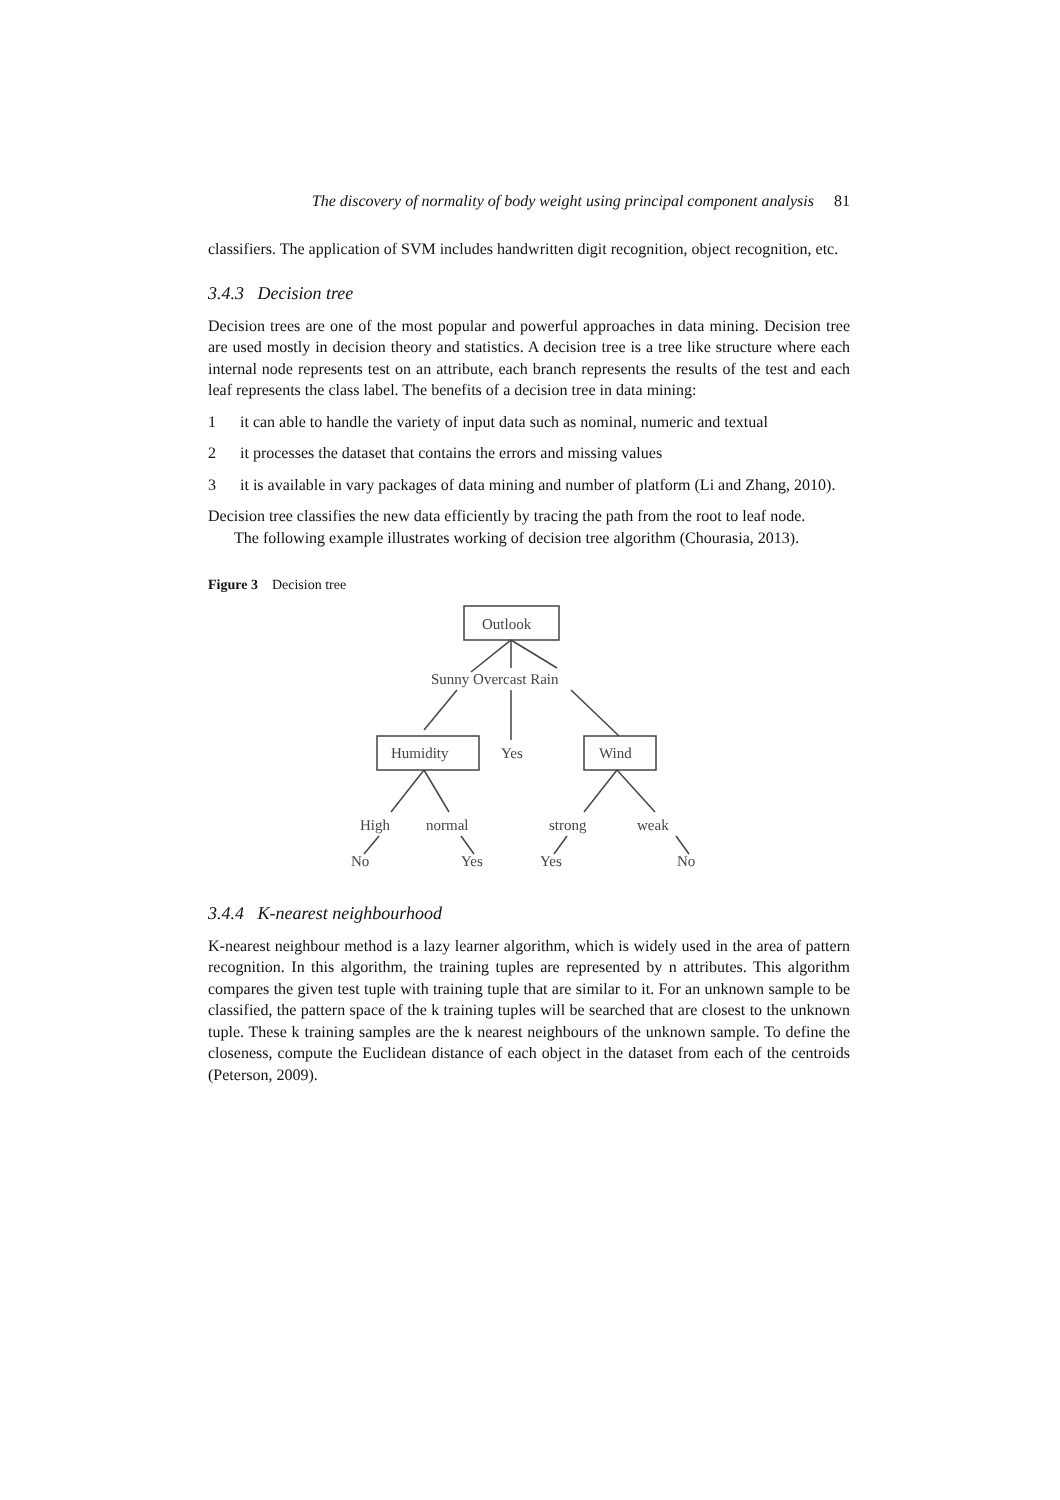The discovery of normality of body weight using principal component analysis 81
classifiers. The application of SVM includes handwritten digit recognition, object recognition, etc.
3.4.3 Decision tree
Decision trees are one of the most popular and powerful approaches in data mining. Decision tree are used mostly in decision theory and statistics. A decision tree is a tree like structure where each internal node represents test on an attribute, each branch represents the results of the test and each leaf represents the class label. The benefits of a decision tree in data mining:
1 it can able to handle the variety of input data such as nominal, numeric and textual
2 it processes the dataset that contains the errors and missing values
3 it is available in vary packages of data mining and number of platform (Li and Zhang, 2010).
Decision tree classifies the new data efficiently by tracing the path from the root to leaf node.
The following example illustrates working of decision tree algorithm (Chourasia, 2013).
Figure 3 Decision tree
Outlook
Sunny Overcast Rain
Humidity
Yes
Wind
High
normal
strong
weak
No
Yes
Yes
No
3.4.4 K-nearest neighbourhood
K-nearest neighbour method is a lazy learner algorithm, which is widely used in the area of pattern recognition. In this algorithm, the training tuples are represented by n attributes. This algorithm compares the given test tuple with training tuple that are similar to it. For an unknown sample to be classified, the pattern space of the k training tuples will be searched that are closest to the unknown tuple. These k training samples are the k nearest neighbours of the unknown sample. To define the closeness, compute the Euclidean distance of each object in the dataset from each of the centroids (Peterson, 2009).